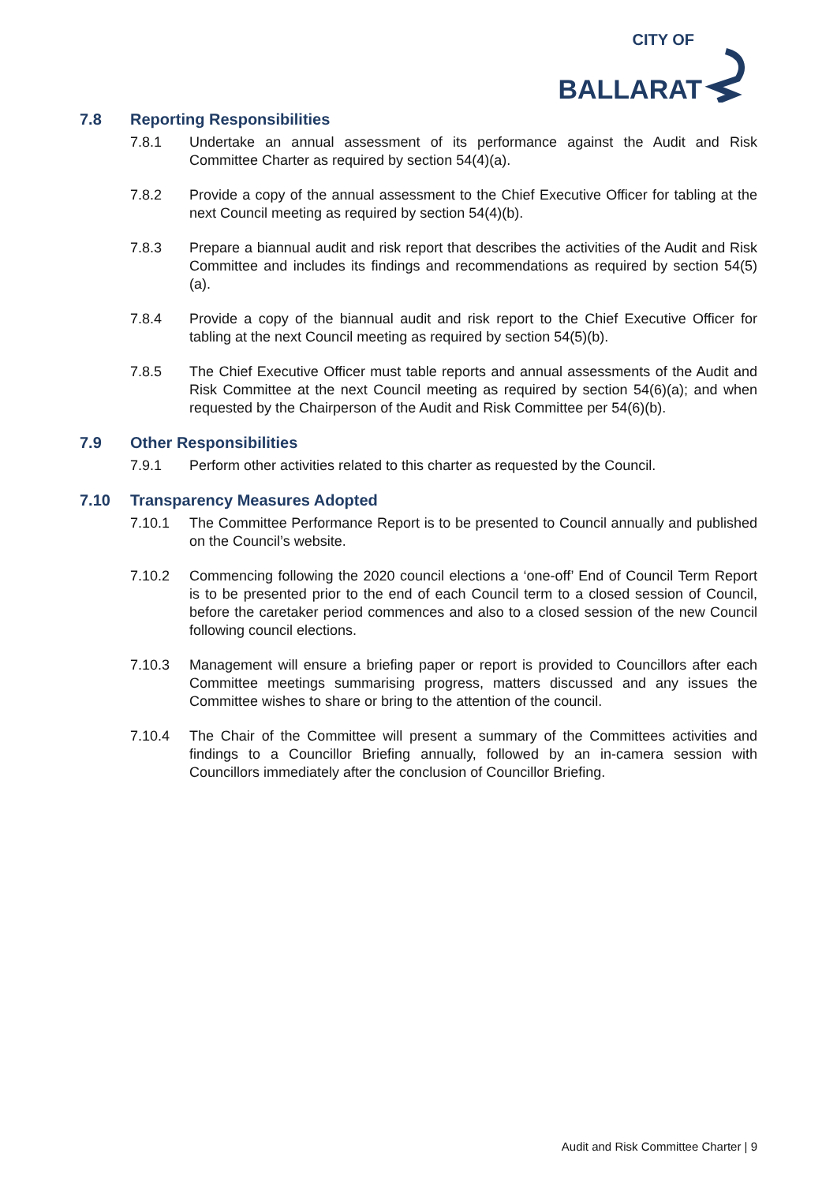CITY OF
BALLARAT
7.8 Reporting Responsibilities
7.8.1 Undertake an annual assessment of its performance against the Audit and Risk Committee Charter as required by section 54(4)(a).
7.8.2 Provide a copy of the annual assessment to the Chief Executive Officer for tabling at the next Council meeting as required by section 54(4)(b).
7.8.3 Prepare a biannual audit and risk report that describes the activities of the Audit and Risk Committee and includes its findings and recommendations as required by section 54(5)(a).
7.8.4 Provide a copy of the biannual audit and risk report to the Chief Executive Officer for tabling at the next Council meeting as required by section 54(5)(b).
7.8.5 The Chief Executive Officer must table reports and annual assessments of the Audit and Risk Committee at the next Council meeting as required by section 54(6)(a); and when requested by the Chairperson of the Audit and Risk Committee per 54(6)(b).
7.9 Other Responsibilities
7.9.1 Perform other activities related to this charter as requested by the Council.
7.10 Transparency Measures Adopted
7.10.1 The Committee Performance Report is to be presented to Council annually and published on the Council’s website.
7.10.2 Commencing following the 2020 council elections a ‘one-off’ End of Council Term Report is to be presented prior to the end of each Council term to a closed session of Council, before the caretaker period commences and also to a closed session of the new Council following council elections.
7.10.3 Management will ensure a briefing paper or report is provided to Councillors after each Committee meetings summarising progress, matters discussed and any issues the Committee wishes to share or bring to the attention of the council.
7.10.4 The Chair of the Committee will present a summary of the Committees activities and findings to a Councillor Briefing annually, followed by an in-camera session with Councillors immediately after the conclusion of Councillor Briefing.
Audit and Risk Committee Charter | 9